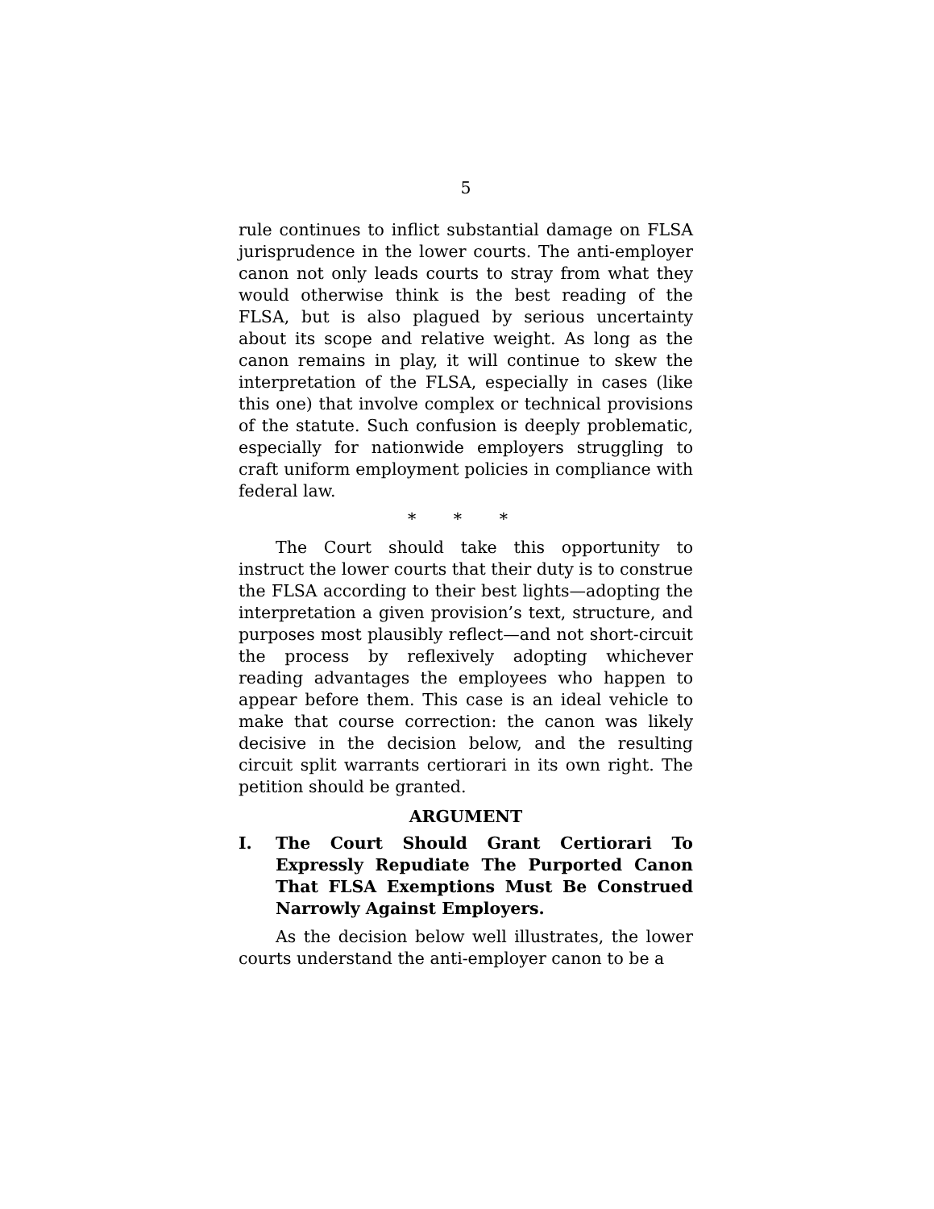5
rule continues to inflict substantial damage on FLSA jurisprudence in the lower courts. The anti-employer canon not only leads courts to stray from what they would otherwise think is the best reading of the FLSA, but is also plagued by serious uncertainty about its scope and relative weight. As long as the canon remains in play, it will continue to skew the interpretation of the FLSA, especially in cases (like this one) that involve complex or technical provisions of the statute. Such confusion is deeply problematic, especially for nationwide employers struggling to craft uniform employment policies in compliance with federal law.
* * *
The Court should take this opportunity to instruct the lower courts that their duty is to construe the FLSA according to their best lights—adopting the interpretation a given provision’s text, structure, and purposes most plausibly reflect—and not short-circuit the process by reflexively adopting whichever reading advantages the employees who happen to appear before them. This case is an ideal vehicle to make that course correction: the canon was likely decisive in the decision below, and the resulting circuit split warrants certiorari in its own right. The petition should be granted.
ARGUMENT
I. The Court Should Grant Certiorari To Expressly Repudiate The Purported Canon That FLSA Exemptions Must Be Construed Narrowly Against Employers.
As the decision below well illustrates, the lower courts understand the anti-employer canon to be a